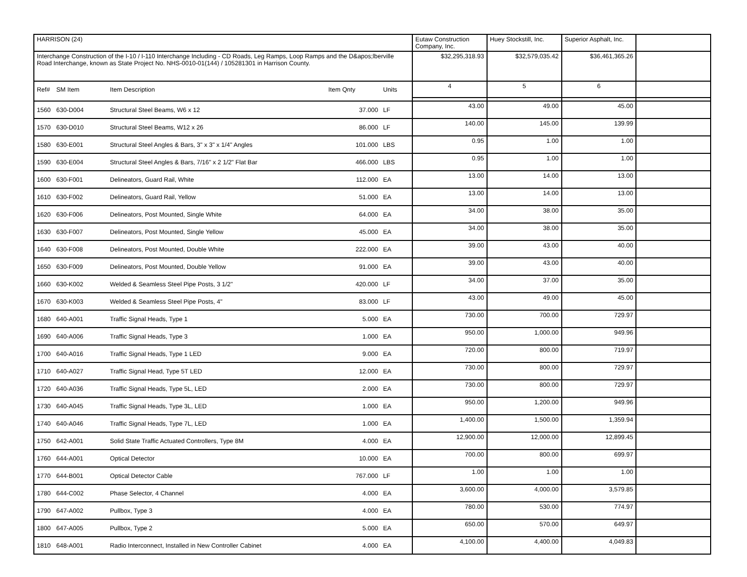| HARRISON (24) | | | | | Eutaw Construction Company, Inc. | Huey Stockstill, Inc. | Superior Asphalt, Inc. | |
| Interchange Construction of the I-10 / I-110 Interchange Including - CD Roads, Leg Ramps, Loop Ramps and the D&apos;lberville Road Interchange, known as State Project No. NHS-0010-01(144) / 105281301 in Harrison County. | | | | | $32,295,318.93 | $32,579,035.42 | $36,461,365.26 | |
| Ref# | SM Item | Item Description | Item Qnty | Units | 4 | 5 | 6 | |
| 1560 | 630-D004 | Structural Steel Beams, W6 x 12 | 37.000 | LF | 43.00 | 49.00 | 45.00 | |
| 1570 | 630-D010 | Structural Steel Beams, W12 x 26 | 86.000 | LF | 140.00 | 145.00 | 139.99 | |
| 1580 | 630-E001 | Structural Steel Angles & Bars, 3" x 3" x 1/4" Angles | 101.000 | LBS | 0.95 | 1.00 | 1.00 | |
| 1590 | 630-E004 | Structural Steel Angles & Bars, 7/16" x 2 1/2" Flat Bar | 466.000 | LBS | 0.95 | 1.00 | 1.00 | |
| 1600 | 630-F001 | Delineators, Guard Rail, White | 112.000 | EA | 13.00 | 14.00 | 13.00 | |
| 1610 | 630-F002 | Delineators, Guard Rail, Yellow | 51.000 | EA | 13.00 | 14.00 | 13.00 | |
| 1620 | 630-F006 | Delineators, Post Mounted, Single White | 64.000 | EA | 34.00 | 38.00 | 35.00 | |
| 1630 | 630-F007 | Delineators, Post Mounted, Single Yellow | 45.000 | EA | 34.00 | 38.00 | 35.00 | |
| 1640 | 630-F008 | Delineators, Post Mounted, Double White | 222.000 | EA | 39.00 | 43.00 | 40.00 | |
| 1650 | 630-F009 | Delineators, Post Mounted, Double Yellow | 91.000 | EA | 39.00 | 43.00 | 40.00 | |
| 1660 | 630-K002 | Welded & Seamless Steel Pipe Posts, 3 1/2" | 420.000 | LF | 34.00 | 37.00 | 35.00 | |
| 1670 | 630-K003 | Welded & Seamless Steel Pipe Posts, 4" | 83.000 | LF | 43.00 | 49.00 | 45.00 | |
| 1680 | 640-A001 | Traffic Signal Heads, Type 1 | 5.000 | EA | 730.00 | 700.00 | 729.97 | |
| 1690 | 640-A006 | Traffic Signal Heads, Type 3 | 1.000 | EA | 950.00 | 1,000.00 | 949.96 | |
| 1700 | 640-A016 | Traffic Signal Heads, Type 1 LED | 9.000 | EA | 720.00 | 800.00 | 719.97 | |
| 1710 | 640-A027 | Traffic Signal Head, Type 5T LED | 12.000 | EA | 730.00 | 800.00 | 729.97 | |
| 1720 | 640-A036 | Traffic Signal Heads, Type 5L, LED | 2.000 | EA | 730.00 | 800.00 | 729.97 | |
| 1730 | 640-A045 | Traffic Signal Heads, Type 3L, LED | 1.000 | EA | 950.00 | 1,200.00 | 949.96 | |
| 1740 | 640-A046 | Traffic Signal Heads, Type 7L, LED | 1.000 | EA | 1,400.00 | 1,500.00 | 1,359.94 | |
| 1750 | 642-A001 | Solid State Traffic Actuated Controllers, Type 8M | 4.000 | EA | 12,900.00 | 12,000.00 | 12,899.45 | |
| 1760 | 644-A001 | Optical Detector | 10.000 | EA | 700.00 | 800.00 | 699.97 | |
| 1770 | 644-B001 | Optical Detector Cable | 767.000 | LF | 1.00 | 1.00 | 1.00 | |
| 1780 | 644-C002 | Phase Selector, 4 Channel | 4.000 | EA | 3,600.00 | 4,000.00 | 3,579.85 | |
| 1790 | 647-A002 | Pullbox, Type 3 | 4.000 | EA | 780.00 | 530.00 | 774.97 | |
| 1800 | 647-A005 | Pullbox, Type 2 | 5.000 | EA | 650.00 | 570.00 | 649.97 | |
| 1810 | 648-A001 | Radio Interconnect, Installed in New Controller Cabinet | 4.000 | EA | 4,100.00 | 4,400.00 | 4,049.83 | |